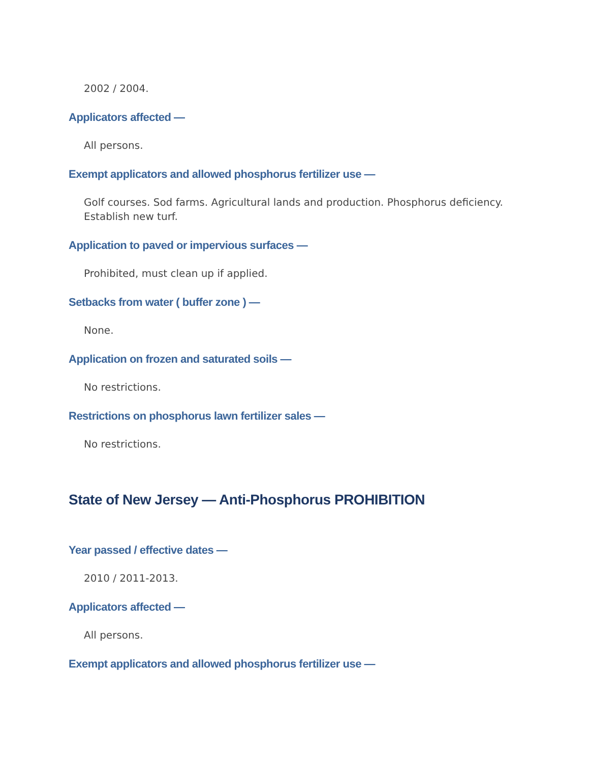2002 / 2004.
Applicators affected —
All persons.
Exempt applicators and allowed phosphorus fertilizer use —
Golf courses. Sod farms. Agricultural lands and production. Phosphorus deficiency. Establish new turf.
Application to paved or impervious surfaces —
Prohibited, must clean up if applied.
Setbacks from water ( buffer zone ) —
None.
Application on frozen and saturated soils —
No restrictions.
Restrictions on phosphorus lawn fertilizer sales —
No restrictions.
State of New Jersey — Anti-Phosphorus PROHIBITION
Year passed / effective dates —
2010 / 2011-2013.
Applicators affected —
All persons.
Exempt applicators and allowed phosphorus fertilizer use —